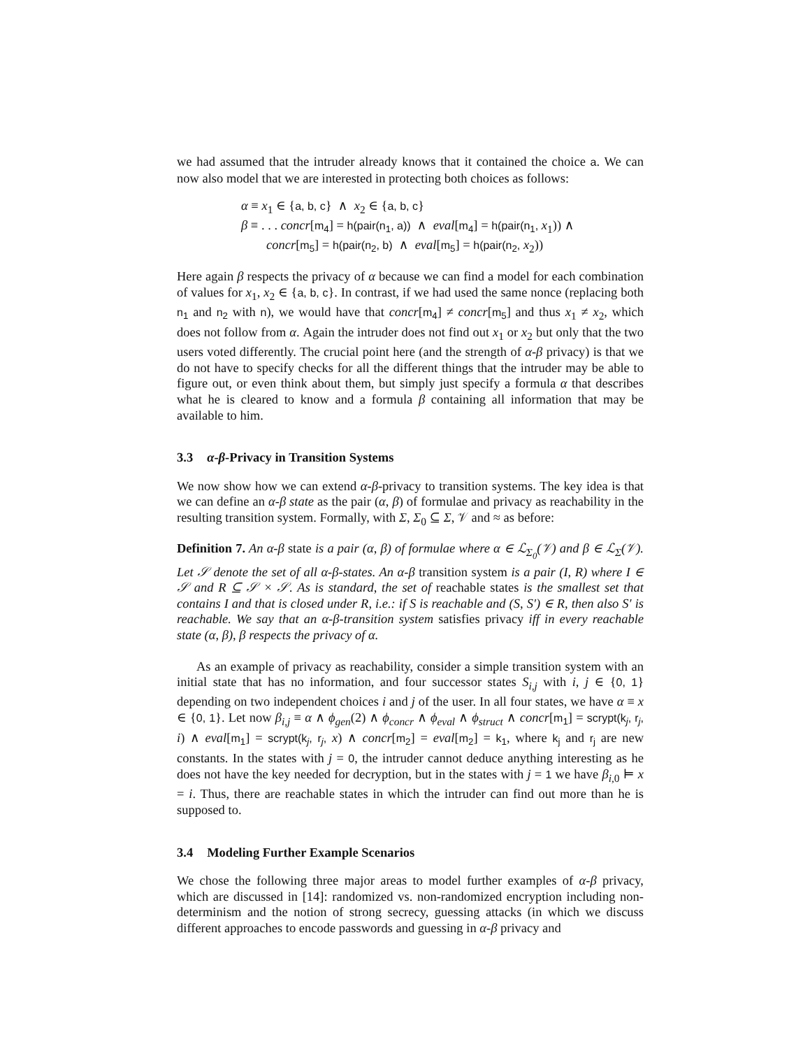we had assumed that the intruder already knows that it contained the choice a. We can now also model that we are interested in protecting both choices as follows:
α ≡ x<sub>1</sub> ∈ {a, b, c} ∧ x<sub>2</sub> ∈ {a, b, c}
β ≡ . . . concr[m<sub>4</sub>] = h(pair(n<sub>1</sub>, a)) ∧ eval[m<sub>4</sub>] = h(pair(n<sub>1</sub>, x<sub>1</sub>)) ∧
concr[m<sub>5</sub>] = h(pair(n<sub>2</sub>, b) ∧ eval[m<sub>5</sub>] = h(pair(n<sub>2</sub>, x<sub>2</sub>))
Here again β respects the privacy of α because we can find a model for each combination of values for x<sub>1</sub>, x<sub>2</sub> ∈ {a, b, c}. In contrast, if we had used the same nonce (replacing both n<sub>1</sub> and n<sub>2</sub> with n), we would have that concr[m<sub>4</sub>] ≠ concr[m<sub>5</sub>] and thus x<sub>1</sub> ≠ x<sub>2</sub>, which does not follow from α. Again the intruder does not find out x<sub>1</sub> or x<sub>2</sub> but only that the two users voted differently. The crucial point here (and the strength of α-β privacy) is that we do not have to specify checks for all the different things that the intruder may be able to figure out, or even think about them, but simply just specify a formula α that describes what he is cleared to know and a formula β containing all information that may be available to him.
3.3 α-β-Privacy in Transition Systems
We now show how we can extend α-β-privacy to transition systems. The key idea is that we can define an α-β state as the pair (α, β) of formulae and privacy as reachability in the resulting transition system. Formally, with Σ, Σ<sub>0</sub> ⊆ Σ, 𝒱 and ≈ as before:
Definition 7. An α-β state is a pair (α, β) of formulae where α ∈ ℒ<sub>Σ<sub>0</sub></sub>(𝒱) and β ∈ ℒ<sub>Σ</sub>(𝒱). Let 𝒮 denote the set of all α-β-states. An α-β transition system is a pair (I, R) where I ∈ 𝒮 and R ⊆ 𝒮 × 𝒮. As is standard, the set of reachable states is the smallest set that contains I and that is closed under R, i.e.: if S is reachable and (S, S′) ∈ R, then also S′ is reachable. We say that an α-β-transition system satisfies privacy iff in every reachable state (α, β), β respects the privacy of α.
As an example of privacy as reachability, consider a simple transition system with an initial state that has no information, and four successor states S<sub>i,j</sub> with i, j ∈ {0, 1} depending on two independent choices i and j of the user. In all four states, we have α ≡ x ∈ {0, 1}. Let now β<sub>i,j</sub> ≡ α ∧ ϕ<sub>gen</sub>(2) ∧ ϕ<sub>concr</sub> ∧ ϕ<sub>eval</sub> ∧ ϕ<sub>struct</sub> ∧ concr[m<sub>1</sub>] = scrypt(k<sub>j</sub>, r<sub>j</sub>, i) ∧ eval[m<sub>1</sub>] = scrypt(k<sub>j</sub>, r<sub>j</sub>, x) ∧ concr[m<sub>2</sub>] = eval[m<sub>2</sub>] = k<sub>1</sub>, where k<sub>j</sub> and r<sub>j</sub> are new constants. In the states with j = 0, the intruder cannot deduce anything interesting as he does not have the key needed for decryption, but in the states with j = 1 we have β<sub>i,0</sub> ⊨ x = i. Thus, there are reachable states in which the intruder can find out more than he is supposed to.
3.4 Modeling Further Example Scenarios
We chose the following three major areas to model further examples of α-β privacy, which are discussed in [14]: randomized vs. non-randomized encryption including non-determinism and the notion of strong secrecy, guessing attacks (in which we discuss different approaches to encode passwords and guessing in α-β privacy and